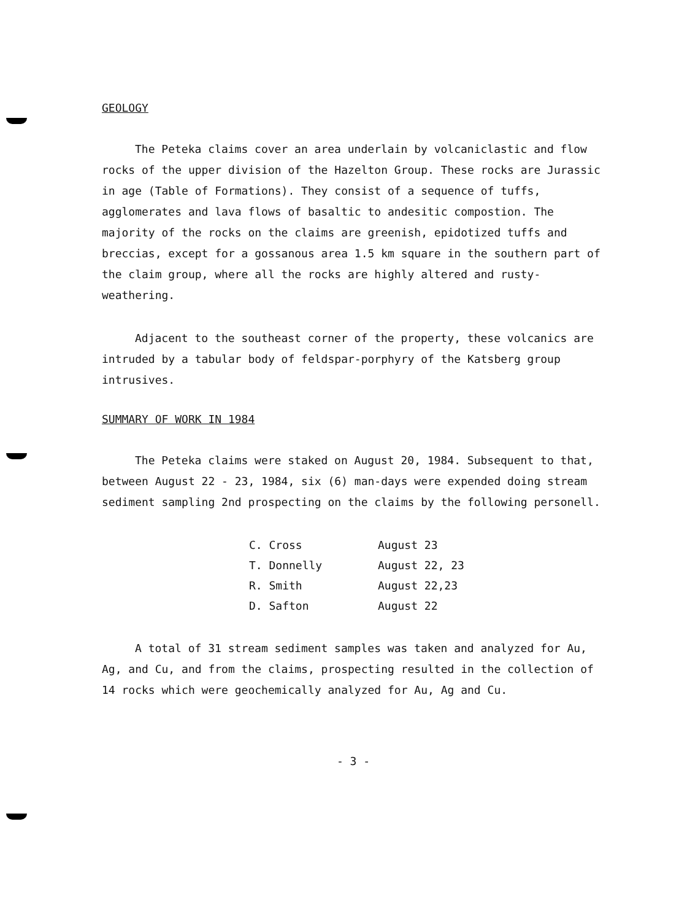GEOLOGY
The Peteka claims cover an area underlain by volcaniclastic and flow rocks of the upper division of the Hazelton Group. These rocks are Jurassic in age (Table of Formations). They consist of a sequence of tuffs, agglomerates and lava flows of basaltic to andesitic compostion. The majority of the rocks on the claims are greenish, epidotized tuffs and breccias, except for a gossanous area 1.5 km square in the southern part of the claim group, where all the rocks are highly altered and rusty-weathering.
Adjacent to the southeast corner of the property, these volcanics are intruded by a tabular body of feldspar-porphyry of the Katsberg group intrusives.
SUMMARY OF WORK IN 1984
The Peteka claims were staked on August 20, 1984. Subsequent to that, between August 22 - 23, 1984, six (6) man-days were expended doing stream sediment sampling 2nd prospecting on the claims by the following personell.
| C. Cross | August 23 |
| T. Donnelly | August 22, 23 |
| R. Smith | August 22,23 |
| D. Safton | August 22 |
A total of 31 stream sediment samples was taken and analyzed for Au, Ag, and Cu, and from the claims, prospecting resulted in the collection of 14 rocks which were geochemically analyzed for Au, Ag and Cu.
- 3 -